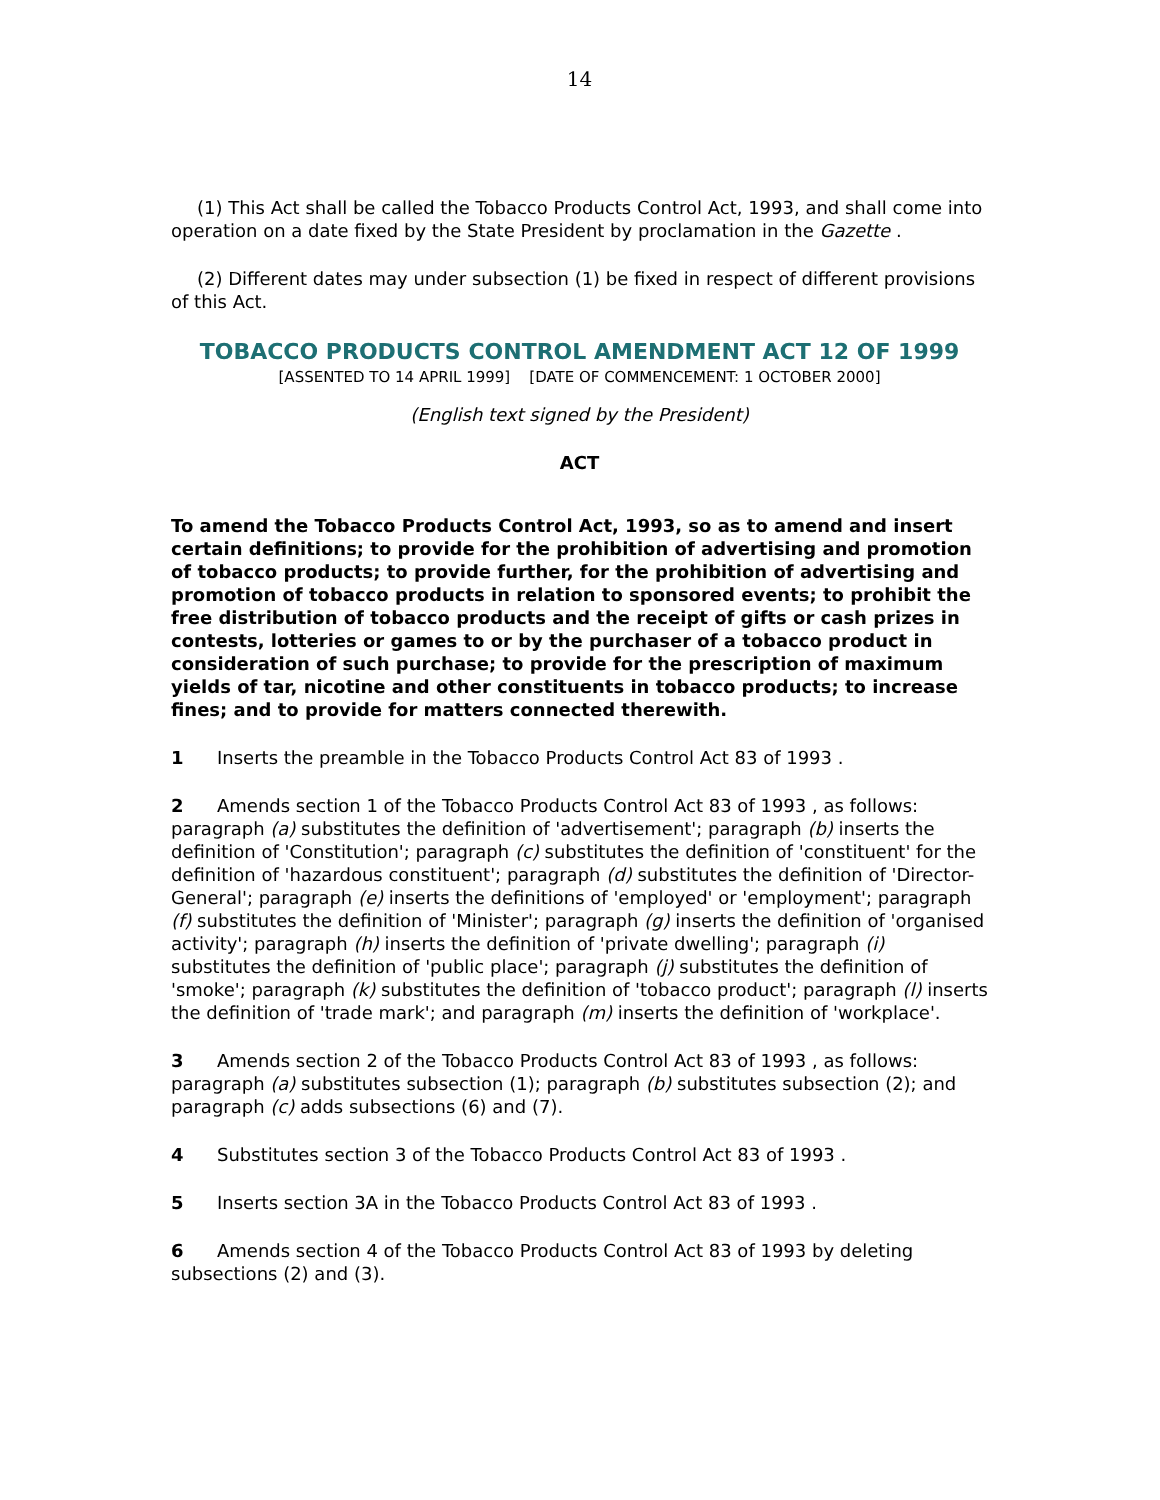14
(1) This Act shall be called the Tobacco Products Control Act, 1993, and shall come into operation on a date fixed by the State President by proclamation in the Gazette .
(2) Different dates may under subsection (1) be fixed in respect of different provisions of this Act.
TOBACCO PRODUCTS CONTROL AMENDMENT ACT 12 OF 1999
[ASSENTED TO 14 APRIL 1999] [DATE OF COMMENCEMENT: 1 OCTOBER 2000]
(English text signed by the President)
ACT
To amend the Tobacco Products Control Act, 1993, so as to amend and insert certain definitions; to provide for the prohibition of advertising and promotion of tobacco products; to provide further, for the prohibition of advertising and promotion of tobacco products in relation to sponsored events; to prohibit the free distribution of tobacco products and the receipt of gifts or cash prizes in contests, lotteries or games to or by the purchaser of a tobacco product in consideration of such purchase; to provide for the prescription of maximum yields of tar, nicotine and other constituents in tobacco products; to increase fines; and to provide for matters connected therewith.
1 Inserts the preamble in the Tobacco Products Control Act 83 of 1993 .
2 Amends section 1 of the Tobacco Products Control Act 83 of 1993 , as follows: paragraph (a) substitutes the definition of 'advertisement'; paragraph (b) inserts the definition of 'Constitution'; paragraph (c) substitutes the definition of 'constituent' for the definition of 'hazardous constituent'; paragraph (d) substitutes the definition of 'Director-General'; paragraph (e) inserts the definitions of 'employed' or 'employment'; paragraph (f) substitutes the definition of 'Minister'; paragraph (g) inserts the definition of 'organised activity'; paragraph (h) inserts the definition of 'private dwelling'; paragraph (i) substitutes the definition of 'public place'; paragraph (j) substitutes the definition of 'smoke'; paragraph (k) substitutes the definition of 'tobacco product'; paragraph (l) inserts the definition of 'trade mark'; and paragraph (m) inserts the definition of 'workplace'.
3 Amends section 2 of the Tobacco Products Control Act 83 of 1993 , as follows: paragraph (a) substitutes subsection (1); paragraph (b) substitutes subsection (2); and paragraph (c) adds subsections (6) and (7).
4 Substitutes section 3 of the Tobacco Products Control Act 83 of 1993 .
5 Inserts section 3A in the Tobacco Products Control Act 83 of 1993 .
6 Amends section 4 of the Tobacco Products Control Act 83 of 1993 by deleting subsections (2) and (3).